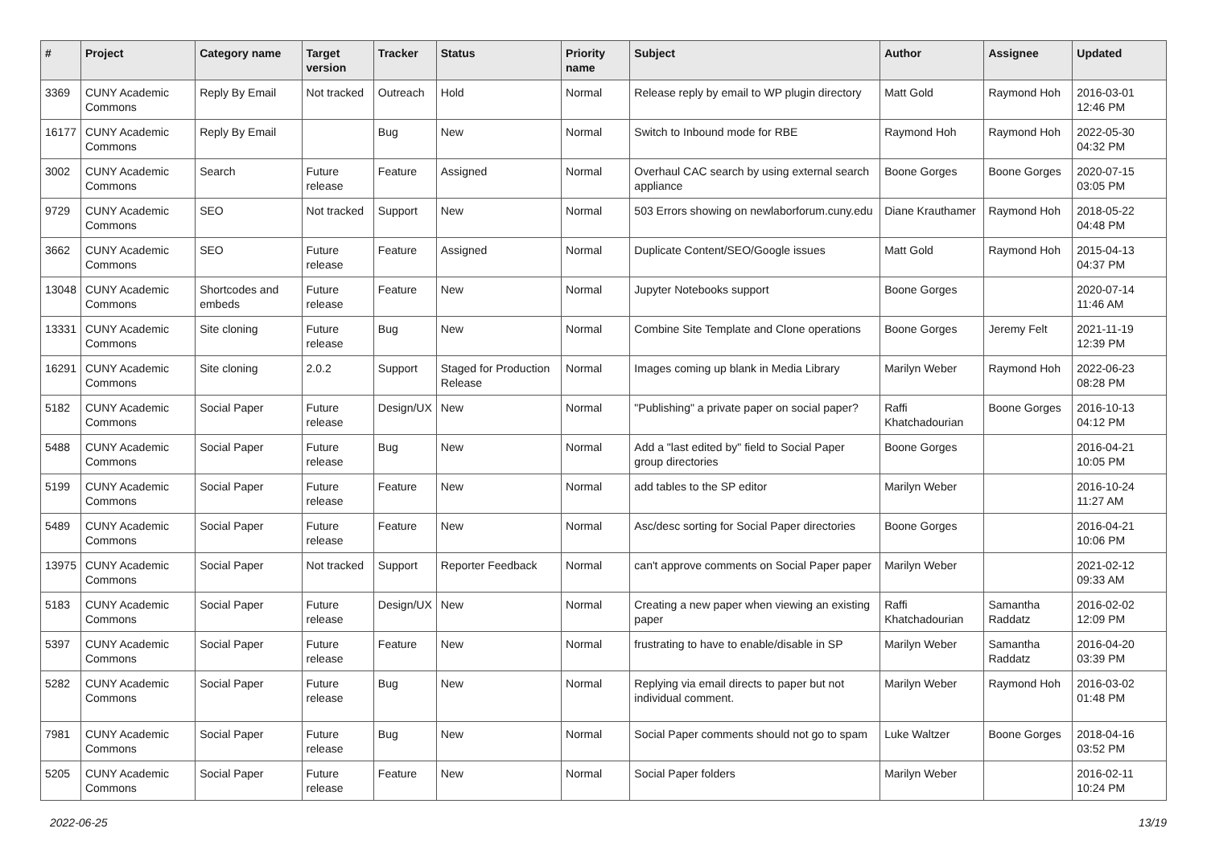| # | Project | Category name | Target version | Tracker | Status | Priority name | Subject | Author | Assignee | Updated |
| --- | --- | --- | --- | --- | --- | --- | --- | --- | --- | --- |
| 3369 | CUNY Academic Commons | Reply By Email | Not tracked | Outreach | Hold | Normal | Release reply by email to WP plugin directory | Matt Gold | Raymond Hoh | 2016-03-01 12:46 PM |
| 16177 | CUNY Academic Commons | Reply By Email | | Bug | New | Normal | Switch to Inbound mode for RBE | Raymond Hoh | Raymond Hoh | 2022-05-30 04:32 PM |
| 3002 | CUNY Academic Commons | Search | Future release | Feature | Assigned | Normal | Overhaul CAC search by using external search appliance | Boone Gorges | Boone Gorges | 2020-07-15 03:05 PM |
| 9729 | CUNY Academic Commons | SEO | Not tracked | Support | New | Normal | 503 Errors showing on newlaborforum.cuny.edu | Diane Krauthamer | Raymond Hoh | 2018-05-22 04:48 PM |
| 3662 | CUNY Academic Commons | SEO | Future release | Feature | Assigned | Normal | Duplicate Content/SEO/Google issues | Matt Gold | Raymond Hoh | 2015-04-13 04:37 PM |
| 13048 | CUNY Academic Commons | Shortcodes and embeds | Future release | Feature | New | Normal | Jupyter Notebooks support | Boone Gorges | | 2020-07-14 11:46 AM |
| 13331 | CUNY Academic Commons | Site cloning | Future release | Bug | New | Normal | Combine Site Template and Clone operations | Boone Gorges | Jeremy Felt | 2021-11-19 12:39 PM |
| 16291 | CUNY Academic Commons | Site cloning | 2.0.2 | Support | Staged for Production Release | Normal | Images coming up blank in Media Library | Marilyn Weber | Raymond Hoh | 2022-06-23 08:28 PM |
| 5182 | CUNY Academic Commons | Social Paper | Future release | Design/UX | New | Normal | "Publishing" a private paper on social paper? | Raffi Khatchadourian | Boone Gorges | 2016-10-13 04:12 PM |
| 5488 | CUNY Academic Commons | Social Paper | Future release | Bug | New | Normal | Add a "last edited by" field to Social Paper group directories | Boone Gorges | | 2016-04-21 10:05 PM |
| 5199 | CUNY Academic Commons | Social Paper | Future release | Feature | New | Normal | add tables to the SP editor | Marilyn Weber | | 2016-10-24 11:27 AM |
| 5489 | CUNY Academic Commons | Social Paper | Future release | Feature | New | Normal | Asc/desc sorting for Social Paper directories | Boone Gorges | | 2016-04-21 10:06 PM |
| 13975 | CUNY Academic Commons | Social Paper | Not tracked | Support | Reporter Feedback | Normal | can't approve comments on Social Paper paper | Marilyn Weber | | 2021-02-12 09:33 AM |
| 5183 | CUNY Academic Commons | Social Paper | Future release | Design/UX | New | Normal | Creating a new paper when viewing an existing paper | Raffi Khatchadourian | Samantha Raddatz | 2016-02-02 12:09 PM |
| 5397 | CUNY Academic Commons | Social Paper | Future release | Feature | New | Normal | frustrating to have to enable/disable in SP | Marilyn Weber | Samantha Raddatz | 2016-04-20 03:39 PM |
| 5282 | CUNY Academic Commons | Social Paper | Future release | Bug | New | Normal | Replying via email directs to paper but not individual comment. | Marilyn Weber | Raymond Hoh | 2016-03-02 01:48 PM |
| 7981 | CUNY Academic Commons | Social Paper | Future release | Bug | New | Normal | Social Paper comments should not go to spam | Luke Waltzer | Boone Gorges | 2018-04-16 03:52 PM |
| 5205 | CUNY Academic Commons | Social Paper | Future release | Feature | New | Normal | Social Paper folders | Marilyn Weber | | 2016-02-11 10:24 PM |
2022-06-25 13/19